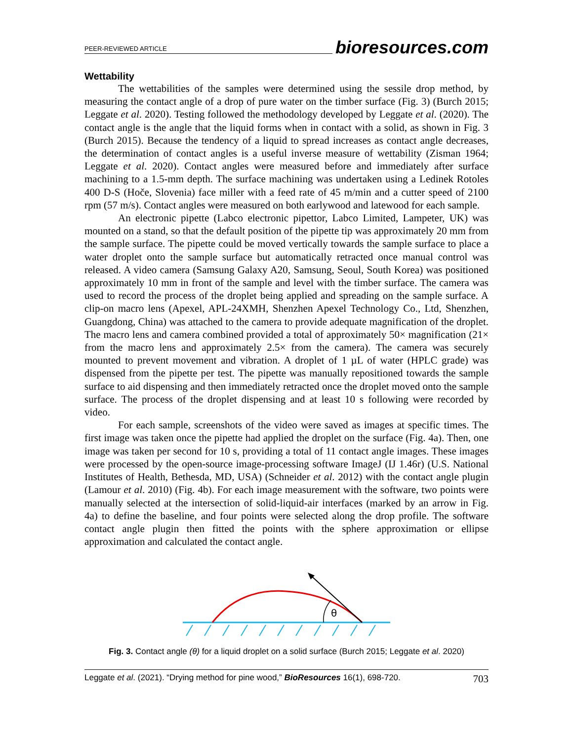PEER-REVIEWED ARTICLE bioresources.com
Wettability
The wettabilities of the samples were determined using the sessile drop method, by measuring the contact angle of a drop of pure water on the timber surface (Fig. 3) (Burch 2015; Leggate et al. 2020). Testing followed the methodology developed by Leggate et al. (2020). The contact angle is the angle that the liquid forms when in contact with a solid, as shown in Fig. 3 (Burch 2015). Because the tendency of a liquid to spread increases as contact angle decreases, the determination of contact angles is a useful inverse measure of wettability (Zisman 1964; Leggate et al. 2020). Contact angles were measured before and immediately after surface machining to a 1.5-mm depth. The surface machining was undertaken using a Ledinek Rotoles 400 D-S (Hoče, Slovenia) face miller with a feed rate of 45 m/min and a cutter speed of 2100 rpm (57 m/s). Contact angles were measured on both earlywood and latewood for each sample.
An electronic pipette (Labco electronic pipettor, Labco Limited, Lampeter, UK) was mounted on a stand, so that the default position of the pipette tip was approximately 20 mm from the sample surface. The pipette could be moved vertically towards the sample surface to place a water droplet onto the sample surface but automatically retracted once manual control was released. A video camera (Samsung Galaxy A20, Samsung, Seoul, South Korea) was positioned approximately 10 mm in front of the sample and level with the timber surface. The camera was used to record the process of the droplet being applied and spreading on the sample surface. A clip-on macro lens (Apexel, APL-24XMH, Shenzhen Apexel Technology Co., Ltd, Shenzhen, Guangdong, China) was attached to the camera to provide adequate magnification of the droplet. The macro lens and camera combined provided a total of approximately 50× magnification (21× from the macro lens and approximately 2.5× from the camera). The camera was securely mounted to prevent movement and vibration. A droplet of 1 µL of water (HPLC grade) was dispensed from the pipette per test. The pipette was manually repositioned towards the sample surface to aid dispensing and then immediately retracted once the droplet moved onto the sample surface. The process of the droplet dispensing and at least 10 s following were recorded by video.
For each sample, screenshots of the video were saved as images at specific times. The first image was taken once the pipette had applied the droplet on the surface (Fig. 4a). Then, one image was taken per second for 10 s, providing a total of 11 contact angle images. These images were processed by the open-source image-processing software ImageJ (IJ 1.46r) (U.S. National Institutes of Health, Bethesda, MD, USA) (Schneider et al. 2012) with the contact angle plugin (Lamour et al. 2010) (Fig. 4b). For each image measurement with the software, two points were manually selected at the intersection of solid-liquid-air interfaces (marked by an arrow in Fig. 4a) to define the baseline, and four points were selected along the drop profile. The software contact angle plugin then fitted the points with the sphere approximation or ellipse approximation and calculated the contact angle.
θ
Fig. 3. Contact angle (θ) for a liquid droplet on a solid surface (Burch 2015; Leggate et al. 2020)
Leggate et al. (2021). “Drying method for pine wood,” BioResources 16(1), 698-720. 703